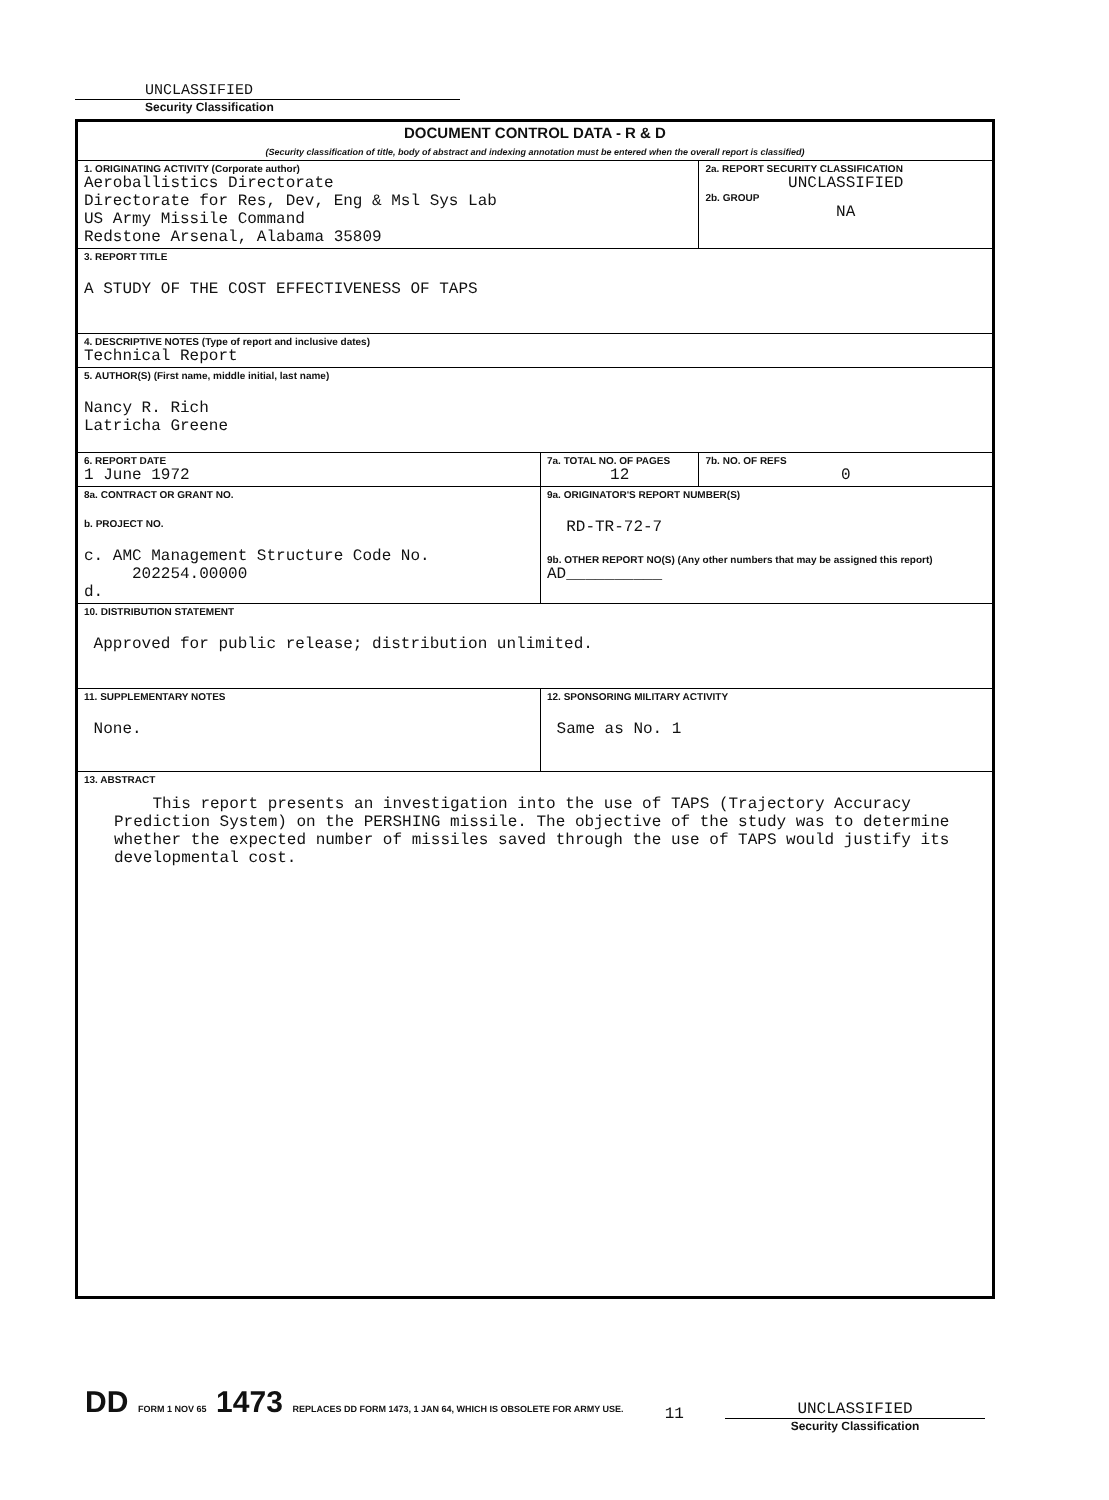UNCLASSIFIED
Security Classification
| DOCUMENT CONTROL DATA - R & D (Security classification of title, body of abstract and indexing annotation must be entered when the overall report is classified) | | |
| 1. ORIGINATING ACTIVITY (Corporate author) Aeroballistics Directorate Directorate for Res, Dev, Eng & Msl Sys Lab US Army Missile Command Redstone Arsenal, Alabama 35809 | | 2a. REPORT SECURITY CLASSIFICATION UNCLASSIFIED 2b. GROUP NA |
| 3. REPORT TITLE A STUDY OF THE COST EFFECTIVENESS OF TAPS | | |
| 4. DESCRIPTIVE NOTES (Type of report and inclusive dates) Technical Report | | |
| 5. AUTHOR(S) (First name, middle initial, last name) Nancy R. Rich Latricha Greene | | |
| 6. REPORT DATE 1 June 1972 | 7a. TOTAL NO. OF PAGES 12 | 7b. NO. OF REFS 0 |
| 8a. CONTRACT OR GRANT NO. b. PROJECT NO. c. AMC Management Structure Code No. 202254.00000 d. | 9a. ORIGINATOR'S REPORT NUMBER(S) RD-TR-72-7 9b. OTHER REPORT NO(S) (Any other numbers that may be assigned this report) AD__________ | |
| 10. DISTRIBUTION STATEMENT Approved for public release; distribution unlimited. | | |
| 11. SUPPLEMENTARY NOTES None. | 12. SPONSORING MILITARY ACTIVITY Same as No. 1 | |
| 13. ABSTRACT This report presents an investigation into the use of TAPS (Trajectory Accuracy Prediction System) on the PERSHING missile. The objective of the study was to determine whether the expected number of missiles saved through the use of TAPS would justify its developmental cost. | | |
DD FORM 1 NOV 65 1473 REPLACES DD FORM 1473, 1 JAN 64, WHICH IS OBSOLETE FOR ARMY USE.
11
UNCLASSIFIED
Security Classification